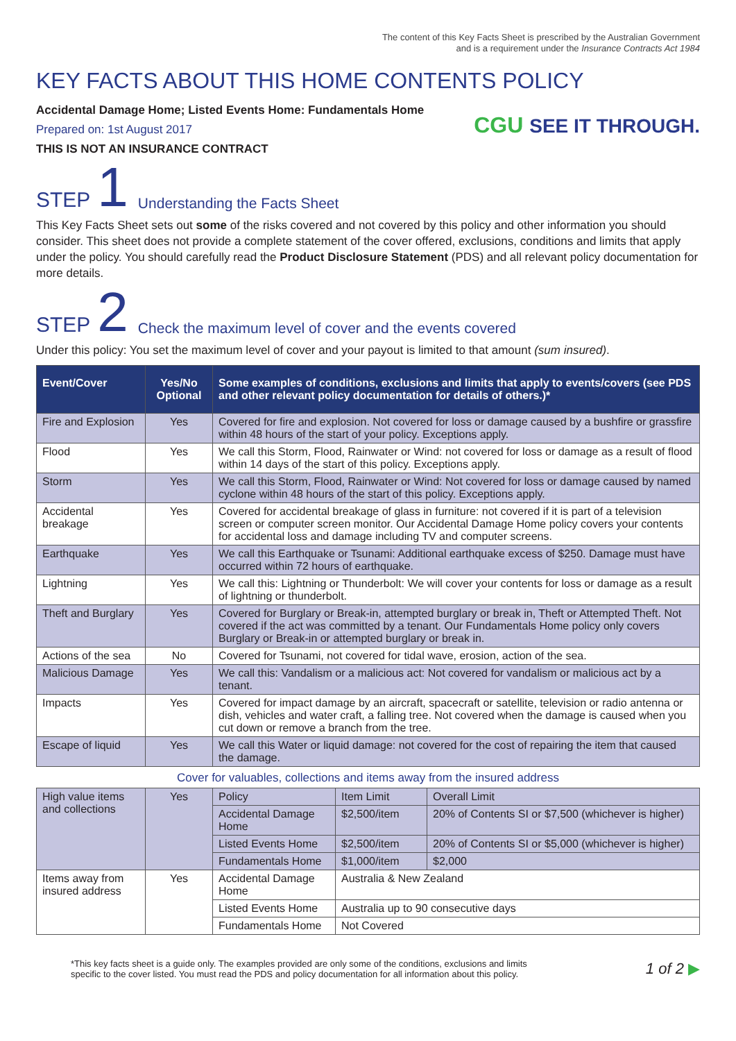The content of this Key Facts Sheet is prescribed by the Australian Government
and is a requirement under the Insurance Contracts Act 1984
KEY FACTS ABOUT THIS HOME CONTENTS POLICY
Accidental Damage Home; Listed Events Home: Fundamentals Home
Prepared on: 1st August 2017
THIS IS NOT AN INSURANCE CONTRACT
CGU SEE IT THROUGH.
STEP 1 Understanding the Facts Sheet
This Key Facts Sheet sets out some of the risks covered and not covered by this policy and other information you should consider. This sheet does not provide a complete statement of the cover offered, exclusions, conditions and limits that apply under the policy. You should carefully read the Product Disclosure Statement (PDS) and all relevant policy documentation for more details.
STEP 2 Check the maximum level of cover and the events covered
Under this policy: You set the maximum level of cover and your payout is limited to that amount (sum insured).
| Event/Cover | Yes/No Optional | Some examples of conditions, exclusions and limits that apply to events/covers (see PDS and other relevant policy documentation for details of others.)* |
| --- | --- | --- |
| Fire and Explosion | Yes | Covered for fire and explosion. Not covered for loss or damage caused by a bushfire or grassfire within 48 hours of the start of your policy. Exceptions apply. |
| Flood | Yes | We call this Storm, Flood, Rainwater or Wind: not covered for loss or damage as a result of flood within 14 days of the start of this policy. Exceptions apply. |
| Storm | Yes | We call this Storm, Flood, Rainwater or Wind: Not covered for loss or damage caused by named cyclone within 48 hours of the start of this policy. Exceptions apply. |
| Accidental breakage | Yes | Covered for accidental breakage of glass in furniture: not covered if it is part of a television screen or computer screen monitor. Our Accidental Damage Home policy covers your contents for accidental loss and damage including TV and computer screens. |
| Earthquake | Yes | We call this Earthquake or Tsunami: Additional earthquake excess of $250. Damage must have occurred within 72 hours of earthquake. |
| Lightning | Yes | We call this: Lightning or Thunderbolt: We will cover your contents for loss or damage as a result of lightning or thunderbolt. |
| Theft and Burglary | Yes | Covered for Burglary or Break-in, attempted burglary or break in, Theft or Attempted Theft. Not covered if the act was committed by a tenant. Our Fundamentals Home policy only covers Burglary or Break-in or attempted burglary or break in. |
| Actions of the sea | No | Covered for Tsunami, not covered for tidal wave, erosion, action of the sea. |
| Malicious Damage | Yes | We call this: Vandalism or a malicious act: Not covered for vandalism or malicious act by a tenant. |
| Impacts | Yes | Covered for impact damage by an aircraft, spacecraft or satellite, television or radio antenna or dish, vehicles and water craft, a falling tree. Not covered when the damage is caused when you cut down or remove a branch from the tree. |
| Escape of liquid | Yes | We call this Water or liquid damage: not covered for the cost of repairing the item that caused the damage. |
Cover for valuables, collections and items away from the insured address
| High value items and collections | Yes | Policy | Item Limit | Overall Limit |
| | | Accidental Damage Home | $2,500/item | 20% of Contents SI or $7,500 (whichever is higher) |
| | | Listed Events Home | $2,500/item | 20% of Contents SI or $5,000 (whichever is higher) |
| | | Fundamentals Home | $1,000/item | $2,000 |
| Items away from insured address | Yes | Accidental Damage Home | Australia & New Zealand | |
| | | Listed Events Home | Australia up to 90 consecutive days | |
| | | Fundamentals Home | Not Covered | |
*This key facts sheet is a guide only. The examples provided are only some of the conditions, exclusions and limits
specific to the cover listed. You must read the PDS and policy documentation for all information about this policy.
1 of 2 ▶